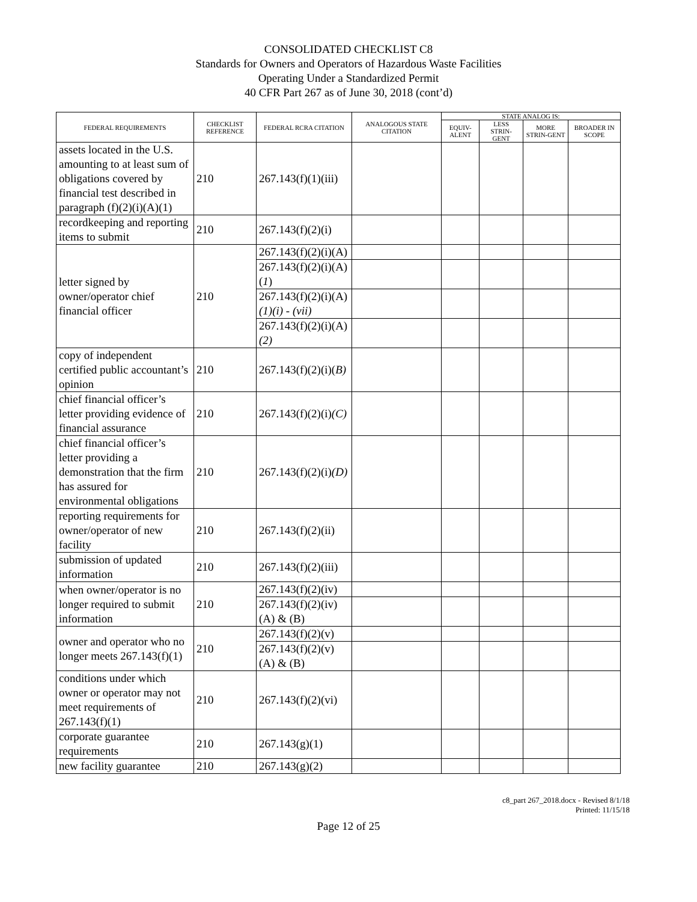CONSOLIDATED CHECKLIST C8
Standards for Owners and Operators of Hazardous Waste Facilities
Operating Under a Standardized Permit
40 CFR Part 267 as of June 30, 2018 (cont’d)
| FEDERAL REQUIREMENTS | CHECKLIST REFERENCE | FEDERAL RCRA CITATION | ANALOGOUS STATE CITATION | STATE ANALOG IS: | | | |
| --- | --- | --- | --- | --- | --- | --- | --- |
| | | | | EQUIV-ALENT | LESS STRIN-GENT | MORE STRIN-GENT | BROADER IN SCOPE |
| assets located in the U.S. amounting to at least sum of obligations covered by financial test described in paragraph (f)(2)(i)(A)(1) | 210 | 267.143(f)(1)(iii) | | | | | |
| recordkeeping and reporting items to submit | 210 | 267.143(f)(2)(i) | | | | | |
| letter signed by owner/operator chief financial officer | 210 | 267.143(f)(2)(i)(A) | | | | | |
| | | 267.143(f)(2)(i)(A)( 1 ) | | | | | |
| | | 267.143(f)(2)(i)(A) (1)(i) - (vii) | | | | | |
| | | 267.143(f)(2)(i)(A) (2) | | | | | |
| copy of independent certified public accountant’s opinion | 210 | 267.143(f)(2)(i)( B) | | | | | |
| chief financial officer’s letter providing evidence of financial assurance | 210 | 267.143(f)(2)(i) (C) | | | | | |
| chief financial officer’s letter providing a demonstration that the firm has assured for environmental obligations | 210 | 267.143(f)(2)(i) (D) | | | | | |
| reporting requirements for owner/operator of new facility | 210 | 267.143(f)(2)(ii) | | | | | |
| submission of updated information | 210 | 267.143(f)(2)(iii) | | | | | |
| when owner/operator is no longer required to submit information | 210 | 267.143(f)(2)(iv) | | | | | |
| | | 267.143(f)(2)(iv) (A) & (B) | | | | | |
| owner and operator who no longer meets 267.143(f)(1) | 210 | 267.143(f)(2)(v) | | | | | |
| | | 267.143(f)(2)(v) (A) & (B) | | | | | |
| conditions under which owner or operator may not meet requirements of 267.143(f)(1) | 210 | 267.143(f)(2)(vi) | | | | | |
| corporate guarantee requirements | 210 | 267.143(g)(1) | | | | | |
| new facility guarantee | 210 | 267.143(g)(2) | | | | | |
c8_part 267_2018.docx - Revised 8/1/18
Printed: 11/15/18
Page 12 of 25